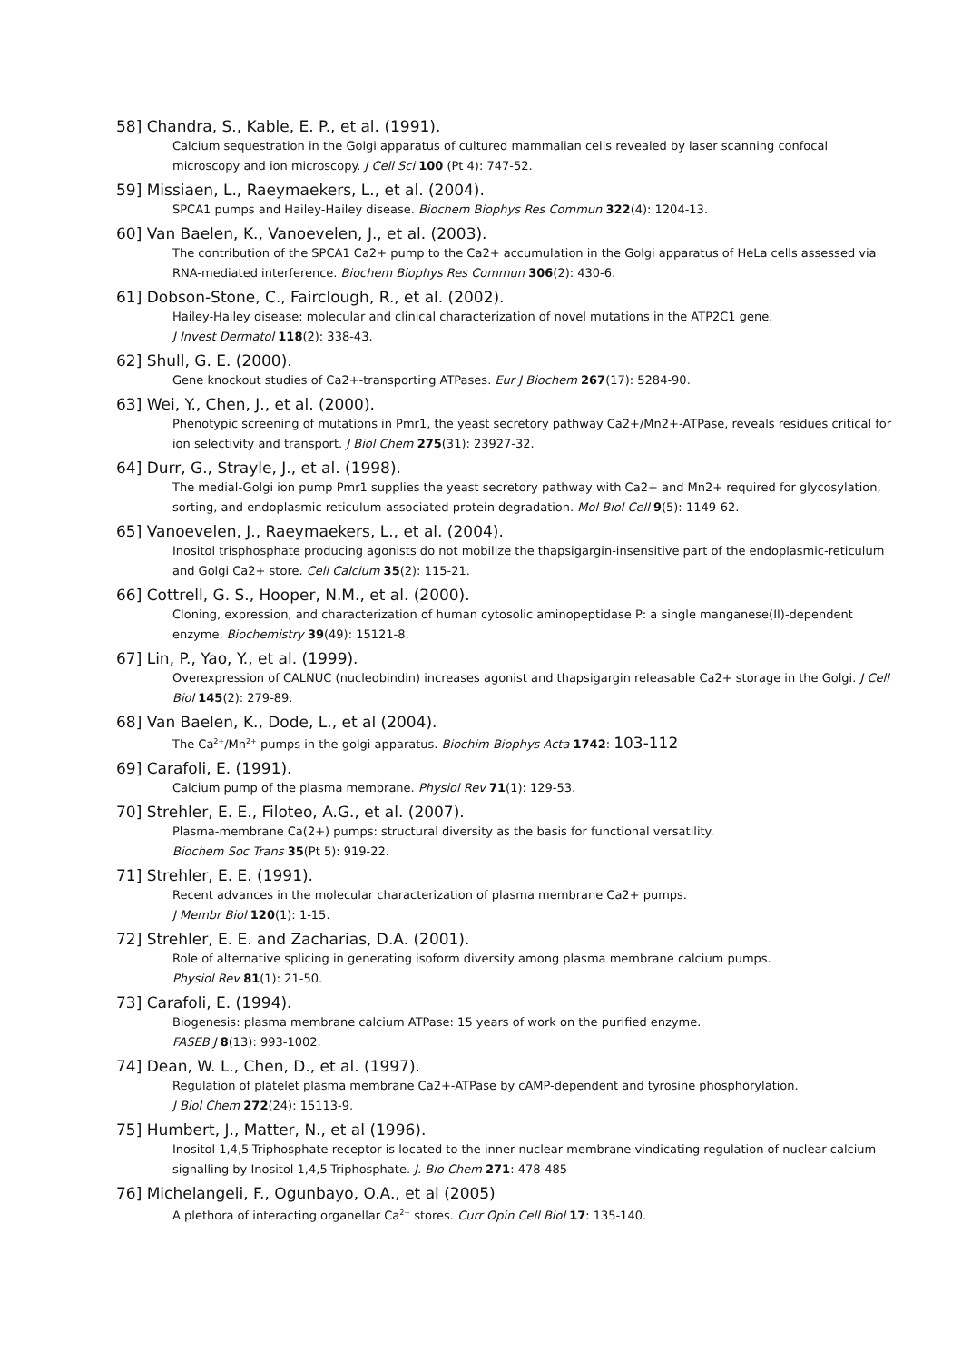58] Chandra, S., Kable, E. P., et al. (1991).
Calcium sequestration in the Golgi apparatus of cultured mammalian cells revealed by laser scanning confocal microscopy and ion microscopy. J Cell Sci 100 (Pt 4): 747-52.
59] Missiaen, L., Raeymaekers, L., et al. (2004).
SPCA1 pumps and Hailey-Hailey disease. Biochem Biophys Res Commun 322(4): 1204-13.
60] Van Baelen, K., Vanoevelen, J., et al. (2003).
The contribution of the SPCA1 Ca2+ pump to the Ca2+ accumulation in the Golgi apparatus of HeLa cells assessed via RNA-mediated interference. Biochem Biophys Res Commun 306(2): 430-6.
61] Dobson-Stone, C., Fairclough, R., et al. (2002).
Hailey-Hailey disease: molecular and clinical characterization of novel mutations in the ATP2C1 gene.
J Invest Dermatol 118(2): 338-43.
62] Shull, G. E. (2000).
Gene knockout studies of Ca2+-transporting ATPases. Eur J Biochem 267(17): 5284-90.
63] Wei, Y., Chen, J., et al. (2000).
Phenotypic screening of mutations in Pmr1, the yeast secretory pathway Ca2+/Mn2+-ATPase, reveals residues critical for ion selectivity and transport. J Biol Chem 275(31): 23927-32.
64] Durr, G., Strayle, J., et al. (1998).
The medial-Golgi ion pump Pmr1 supplies the yeast secretory pathway with Ca2+ and Mn2+ required for glycosylation, sorting, and endoplasmic reticulum-associated protein degradation. Mol Biol Cell 9(5): 1149-62.
65] Vanoevelen, J., Raeymaekers, L., et al. (2004).
Inositol trisphosphate producing agonists do not mobilize the thapsigargin-insensitive part of the endoplasmic-reticulum and Golgi Ca2+ store. Cell Calcium 35(2): 115-21.
66] Cottrell, G. S., Hooper, N.M., et al. (2000).
Cloning, expression, and characterization of human cytosolic aminopeptidase P: a single manganese(II)-dependent enzyme. Biochemistry 39(49): 15121-8.
67] Lin, P., Yao, Y., et al. (1999).
Overexpression of CALNUC (nucleobindin) increases agonist and thapsigargin releasable Ca2+ storage in the Golgi. J Cell Biol 145(2): 279-89.
68] Van Baelen, K., Dode, L., et al (2004).
The Ca<sup>2+</sup>/Mn<sup>2+</sup> pumps in the golgi apparatus. Biochim Biophys Acta 1742: 103-112
69] Carafoli, E. (1991).
Calcium pump of the plasma membrane. Physiol Rev 71(1): 129-53.
70] Strehler, E. E., Filoteo, A.G., et al. (2007).
Plasma-membrane Ca(2+) pumps: structural diversity as the basis for functional versatility.
Biochem Soc Trans 35(Pt 5): 919-22.
71] Strehler, E. E. (1991).
Recent advances in the molecular characterization of plasma membrane Ca2+ pumps.
J Membr Biol 120(1): 1-15.
72] Strehler, E. E. and Zacharias, D.A. (2001).
Role of alternative splicing in generating isoform diversity among plasma membrane calcium pumps.
Physiol Rev 81(1): 21-50.
73] Carafoli, E. (1994).
Biogenesis: plasma membrane calcium ATPase: 15 years of work on the purified enzyme.
FASEB J 8(13): 993-1002.
74] Dean, W. L., Chen, D., et al. (1997).
Regulation of platelet plasma membrane Ca2+-ATPase by cAMP-dependent and tyrosine phosphorylation.
J Biol Chem 272(24): 15113-9.
75] Humbert, J., Matter, N., et al (1996).
Inositol 1,4,5-Triphosphate receptor is located to the inner nuclear membrane vindicating regulation of nuclear calcium signalling by Inositol 1,4,5-Triphosphate. J. Bio Chem 271: 478-485
76] Michelangeli, F., Ogunbayo, O.A., et al (2005)
A plethora of interacting organellar Ca<sup>2+</sup> stores. Curr Opin Cell Biol 17: 135-140.